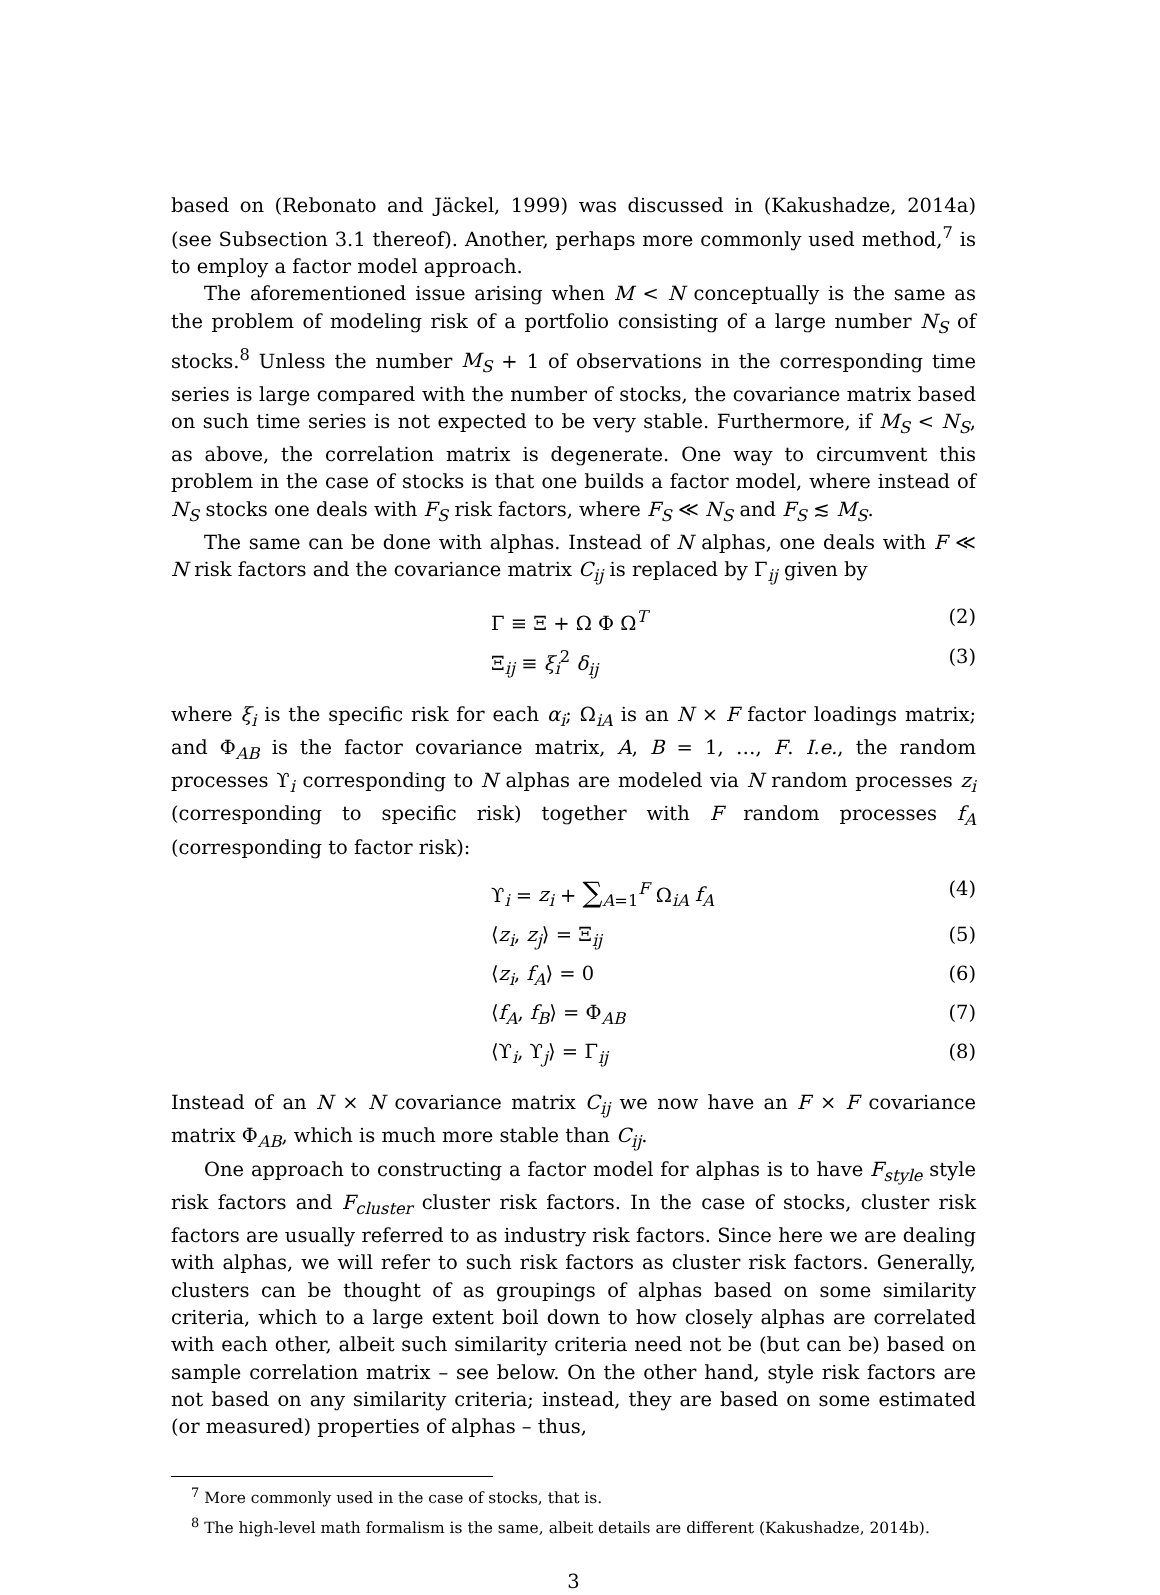based on (Rebonato and Jäckel, 1999) was discussed in (Kakushadze, 2014a) (see Subsection 3.1 thereof). Another, perhaps more commonly used method,<sup>7</sup> is to employ a factor model approach.
The aforementioned issue arising when M < N conceptually is the same as the problem of modeling risk of a portfolio consisting of a large number N<sub>S</sub> of stocks.<sup>8</sup> Unless the number M<sub>S</sub> + 1 of observations in the corresponding time series is large compared with the number of stocks, the covariance matrix based on such time series is not expected to be very stable. Furthermore, if M<sub>S</sub> < N<sub>S</sub>, as above, the correlation matrix is degenerate. One way to circumvent this problem in the case of stocks is that one builds a factor model, where instead of N<sub>S</sub> stocks one deals with F<sub>S</sub> risk factors, where F<sub>S</sub> ≪ N<sub>S</sub> and F<sub>S</sub> ≲ M<sub>S</sub>.
The same can be done with alphas. Instead of N alphas, one deals with F ≪ N risk factors and the covariance matrix C<sub>ij</sub> is replaced by Γ<sub>ij</sub> given by
Γ ≡ Ξ + Ω Φ Ω<sup>T</sup> (2)
Ξ<sub>ij</sub> ≡ ξ<sub>i</sub><sup>2</sup> δ<sub>ij</sub> (3)
where ξ<sub>i</sub> is the specific risk for each α<sub>i</sub>; Ω<sub>iA</sub> is an N × F factor loadings matrix; and Φ<sub>AB</sub> is the factor covariance matrix, A, B = 1, …, F. I.e., the random processes ϒ<sub>i</sub> corresponding to N alphas are modeled via N random processes z<sub>i</sub> (corresponding to specific risk) together with F random processes f<sub>A</sub> (corresponding to factor risk):
ϒ<sub>i</sub> = z<sub>i</sub> + ∑<sub>A=1</sub><sup>F</sup> Ω<sub>iA</sub> f<sub>A</sub> (4)
⟨z<sub>i</sub>, z<sub>j</sub>⟩ = Ξ<sub>ij</sub> (5)
⟨z<sub>i</sub>, f<sub>A</sub>⟩ = 0 (6)
⟨f<sub>A</sub>, f<sub>B</sub>⟩ = Φ<sub>AB</sub> (7)
⟨ϒ<sub>i</sub>, ϒ<sub>j</sub>⟩ = Γ<sub>ij</sub> (8)
Instead of an N × N covariance matrix C<sub>ij</sub> we now have an F × F covariance matrix Φ<sub>AB</sub>, which is much more stable than C<sub>ij</sub>.
One approach to constructing a factor model for alphas is to have F<sub>style</sub> style risk factors and F<sub>cluster</sub> cluster risk factors. In the case of stocks, cluster risk factors are usually referred to as industry risk factors. Since here we are dealing with alphas, we will refer to such risk factors as cluster risk factors. Generally, clusters can be thought of as groupings of alphas based on some similarity criteria, which to a large extent boil down to how closely alphas are correlated with each other, albeit such similarity criteria need not be (but can be) based on sample correlation matrix – see below. On the other hand, style risk factors are not based on any similarity criteria; instead, they are based on some estimated (or measured) properties of alphas – thus,
<sup>7</sup> More commonly used in the case of stocks, that is.
<sup>8</sup> The high-level math formalism is the same, albeit details are different (Kakushadze, 2014b).
3